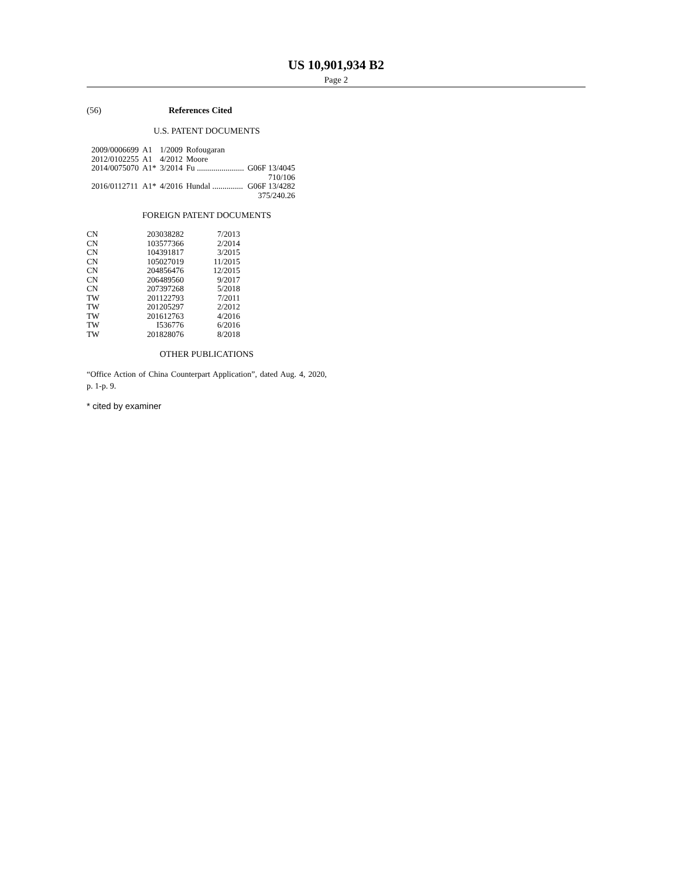US 10,901,934 B2
Page 2
(56) References Cited
U.S. PATENT DOCUMENTS
| 2009/0006699 | A1 | 1/2009 | Rofougaran | |
| 2012/0102255 | A1 | 4/2012 | Moore | |
| 2014/0075070 | A1* | 3/2014 | Fu ....................... | G06F 13/4045 |
| | | | | 710/106 |
| 2016/0112711 | A1* | 4/2016 | Hundal ............... | G06F 13/4282 |
| | | | | 375/240.26 |
FOREIGN PATENT DOCUMENTS
| CN | 203038282 | 7/2013 |
| CN | 103577366 | 2/2014 |
| CN | 104391817 | 3/2015 |
| CN | 105027019 | 11/2015 |
| CN | 204856476 | 12/2015 |
| CN | 206489560 | 9/2017 |
| CN | 207397268 | 5/2018 |
| TW | 201122793 | 7/2011 |
| TW | 201205297 | 2/2012 |
| TW | 201612763 | 4/2016 |
| TW | I536776 | 6/2016 |
| TW | 201828076 | 8/2018 |
OTHER PUBLICATIONS
“Office Action of China Counterpart Application”, dated Aug. 4, 2020, p. 1-p. 9.
* cited by examiner